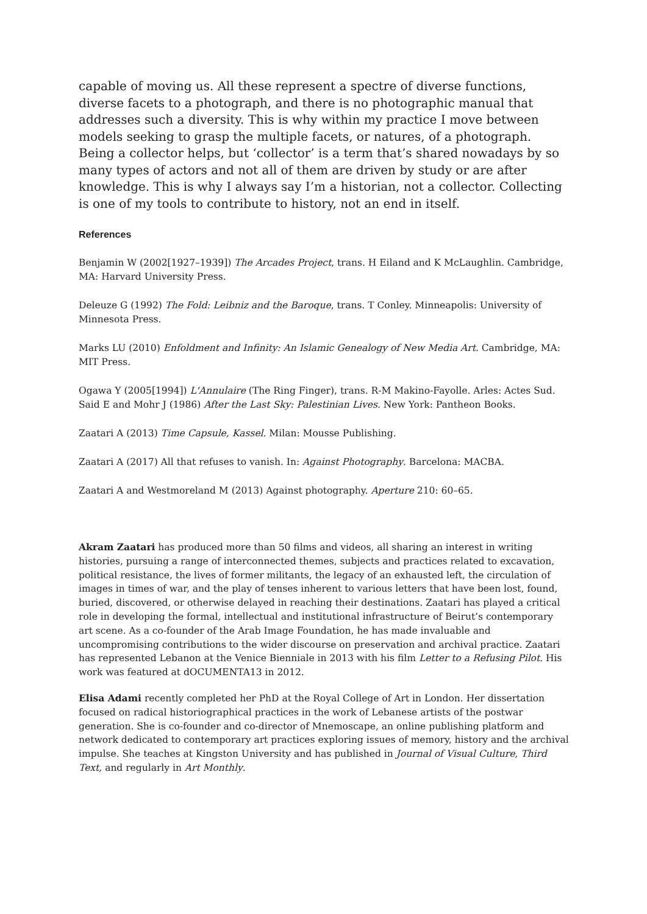capable of moving us. All these represent a spectre of diverse functions, diverse facets to a photograph, and there is no photographic manual that addresses such a diversity. This is why within my practice I move between models seeking to grasp the multiple facets, or natures, of a photograph. Being a collector helps, but ‘collector’ is a term that’s shared nowadays by so many types of actors and not all of them are driven by study or are after knowledge. This is why I always say I’m a historian, not a collector. Collecting is one of my tools to contribute to history, not an end in itself.
References
Benjamin W (2002[1927–1939]) The Arcades Project, trans. H Eiland and K McLaughlin. Cambridge, MA: Harvard University Press.
Deleuze G (1992) The Fold: Leibniz and the Baroque, trans. T Conley. Minneapolis: University of Minnesota Press.
Marks LU (2010) Enfoldment and Infinity: An Islamic Genealogy of New Media Art. Cambridge, MA: MIT Press.
Ogawa Y (2005[1994]) L'Annulaire (The Ring Finger), trans. R-M Makino-Fayolle. Arles: Actes Sud.
Said E and Mohr J (1986) After the Last Sky: Palestinian Lives. New York: Pantheon Books.
Zaatari A (2013) Time Capsule, Kassel. Milan: Mousse Publishing.
Zaatari A (2017) All that refuses to vanish. In: Against Photography. Barcelona: MACBA.
Zaatari A and Westmoreland M (2013) Against photography. Aperture 210: 60–65.
Akram Zaatari has produced more than 50 films and videos, all sharing an interest in writing histories, pursuing a range of interconnected themes, subjects and practices related to excavation, political resistance, the lives of former militants, the legacy of an exhausted left, the circulation of images in times of war, and the play of tenses inherent to various letters that have been lost, found, buried, discovered, or otherwise delayed in reaching their destinations. Zaatari has played a critical role in developing the formal, intellectual and institutional infrastructure of Beirut’s contemporary art scene. As a co-founder of the Arab Image Foundation, he has made invaluable and uncompromising contributions to the wider discourse on preservation and archival practice. Zaatari has represented Lebanon at the Venice Bienniale in 2013 with his film Letter to a Refusing Pilot. His work was featured at dOCUMENTA13 in 2012.
Elisa Adami recently completed her PhD at the Royal College of Art in London. Her dissertation focused on radical historiographical practices in the work of Lebanese artists of the postwar generation. She is co-founder and co-director of Mnemoscape, an online publishing platform and network dedicated to contemporary art practices exploring issues of memory, history and the archival impulse. She teaches at Kingston University and has published in Journal of Visual Culture, Third Text, and regularly in Art Monthly.